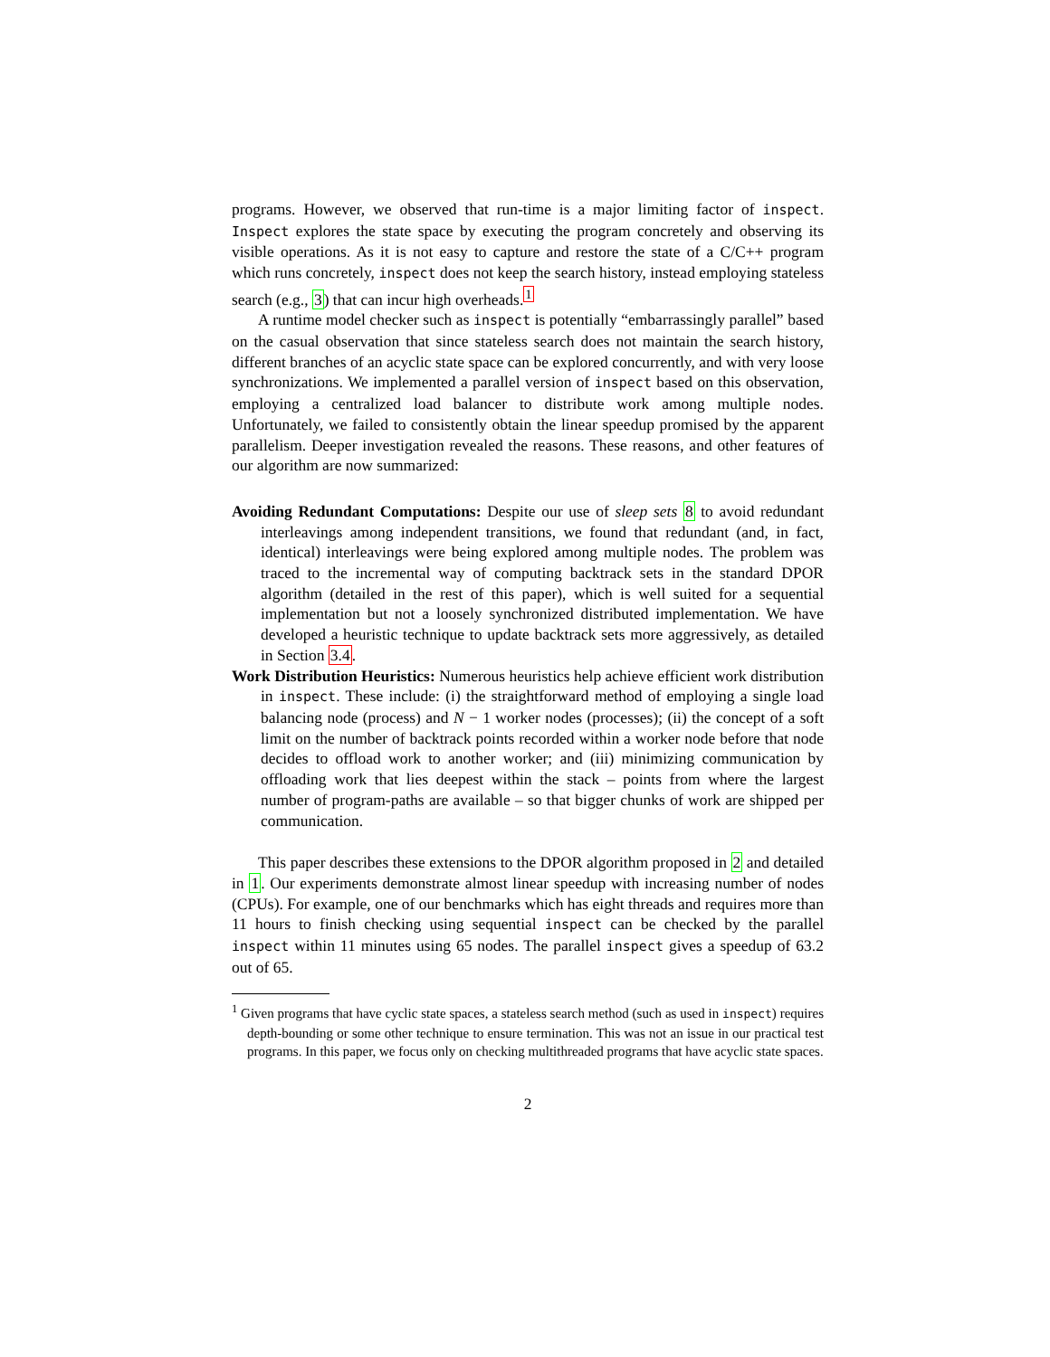programs. However, we observed that run-time is a major limiting factor of inspect. Inspect explores the state space by executing the program concretely and observing its visible operations. As it is not easy to capture and restore the state of a C/C++ program which runs concretely, inspect does not keep the search history, instead employing stateless search (e.g., 3) that can incur high overheads.<sup>1</sup>
A runtime model checker such as inspect is potentially “embarrassingly parallel” based on the casual observation that since stateless search does not maintain the search history, different branches of an acyclic state space can be explored concurrently, and with very loose synchronizations. We implemented a parallel version of inspect based on this observation, employing a centralized load balancer to distribute work among multiple nodes. Unfortunately, we failed to consistently obtain the linear speedup promised by the apparent parallelism. Deeper investigation revealed the reasons. These reasons, and other features of our algorithm are now summarized:
Avoiding Redundant Computations: Despite our use of sleep sets 8 to avoid redundant interleavings among independent transitions, we found that redundant (and, in fact, identical) interleavings were being explored among multiple nodes. The problem was traced to the incremental way of computing backtrack sets in the standard DPOR algorithm (detailed in the rest of this paper), which is well suited for a sequential implementation but not a loosely synchronized distributed implementation. We have developed a heuristic technique to update backtrack sets more aggressively, as detailed in Section 3.4.
Work Distribution Heuristics: Numerous heuristics help achieve efficient work distribution in inspect. These include: (i) the straightforward method of employing a single load balancing node (process) and N − 1 worker nodes (processes); (ii) the concept of a soft limit on the number of backtrack points recorded within a worker node before that node decides to offload work to another worker; and (iii) minimizing communication by offloading work that lies deepest within the stack – points from where the largest number of program-paths are available – so that bigger chunks of work are shipped per communication.
This paper describes these extensions to the DPOR algorithm proposed in 2 and detailed in 1. Our experiments demonstrate almost linear speedup with increasing number of nodes (CPUs). For example, one of our benchmarks which has eight threads and requires more than 11 hours to finish checking using sequential inspect can be checked by the parallel inspect within 11 minutes using 65 nodes. The parallel inspect gives a speedup of 63.2 out of 65.
<sup>1</sup> Given programs that have cyclic state spaces, a stateless search method (such as used in inspect) requires depth-bounding or some other technique to ensure termination. This was not an issue in our practical test programs. In this paper, we focus only on checking multithreaded programs that have acyclic state spaces.
2